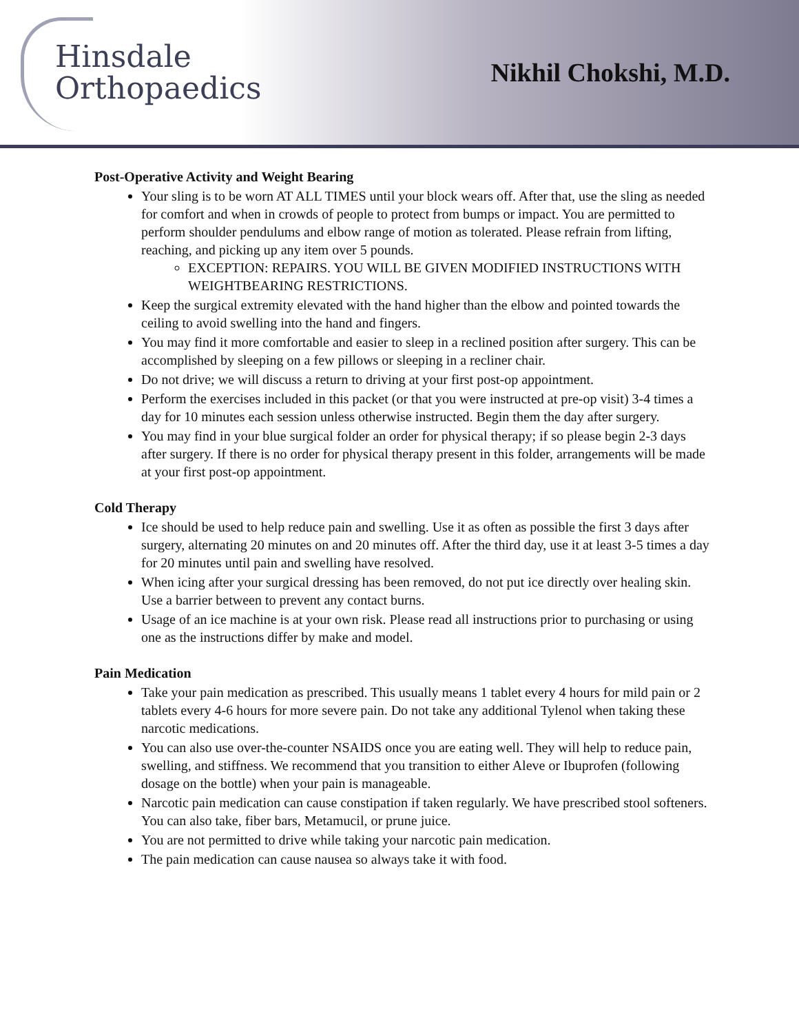Hinsdale
Orthopaedics
Nikhil Chokshi, M.D.
Post-Operative Activity and Weight Bearing
Your sling is to be worn AT ALL TIMES until your block wears off. After that, use the sling as needed for comfort and when in crowds of people to protect from bumps or impact. You are permitted to perform shoulder pendulums and elbow range of motion as tolerated. Please refrain from lifting, reaching, and picking up any item over 5 pounds.
EXCEPTION: REPAIRS. YOU WILL BE GIVEN MODIFIED INSTRUCTIONS WITH WEIGHTBEARING RESTRICTIONS.
Keep the surgical extremity elevated with the hand higher than the elbow and pointed towards the ceiling to avoid swelling into the hand and fingers.
You may find it more comfortable and easier to sleep in a reclined position after surgery. This can be accomplished by sleeping on a few pillows or sleeping in a recliner chair.
Do not drive; we will discuss a return to driving at your first post-op appointment.
Perform the exercises included in this packet (or that you were instructed at pre-op visit) 3-4 times a day for 10 minutes each session unless otherwise instructed. Begin them the day after surgery.
You may find in your blue surgical folder an order for physical therapy; if so please begin 2-3 days after surgery. If there is no order for physical therapy present in this folder, arrangements will be made at your first post-op appointment.
Cold Therapy
Ice should be used to help reduce pain and swelling. Use it as often as possible the first 3 days after surgery, alternating 20 minutes on and 20 minutes off. After the third day, use it at least 3-5 times a day for 20 minutes until pain and swelling have resolved.
When icing after your surgical dressing has been removed, do not put ice directly over healing skin. Use a barrier between to prevent any contact burns.
Usage of an ice machine is at your own risk. Please read all instructions prior to purchasing or using one as the instructions differ by make and model.
Pain Medication
Take your pain medication as prescribed. This usually means 1 tablet every 4 hours for mild pain or 2 tablets every 4-6 hours for more severe pain. Do not take any additional Tylenol when taking these narcotic medications.
You can also use over-the-counter NSAIDS once you are eating well. They will help to reduce pain, swelling, and stiffness. We recommend that you transition to either Aleve or Ibuprofen (following dosage on the bottle) when your pain is manageable.
Narcotic pain medication can cause constipation if taken regularly. We have prescribed stool softeners. You can also take, fiber bars, Metamucil, or prune juice.
You are not permitted to drive while taking your narcotic pain medication.
The pain medication can cause nausea so always take it with food.